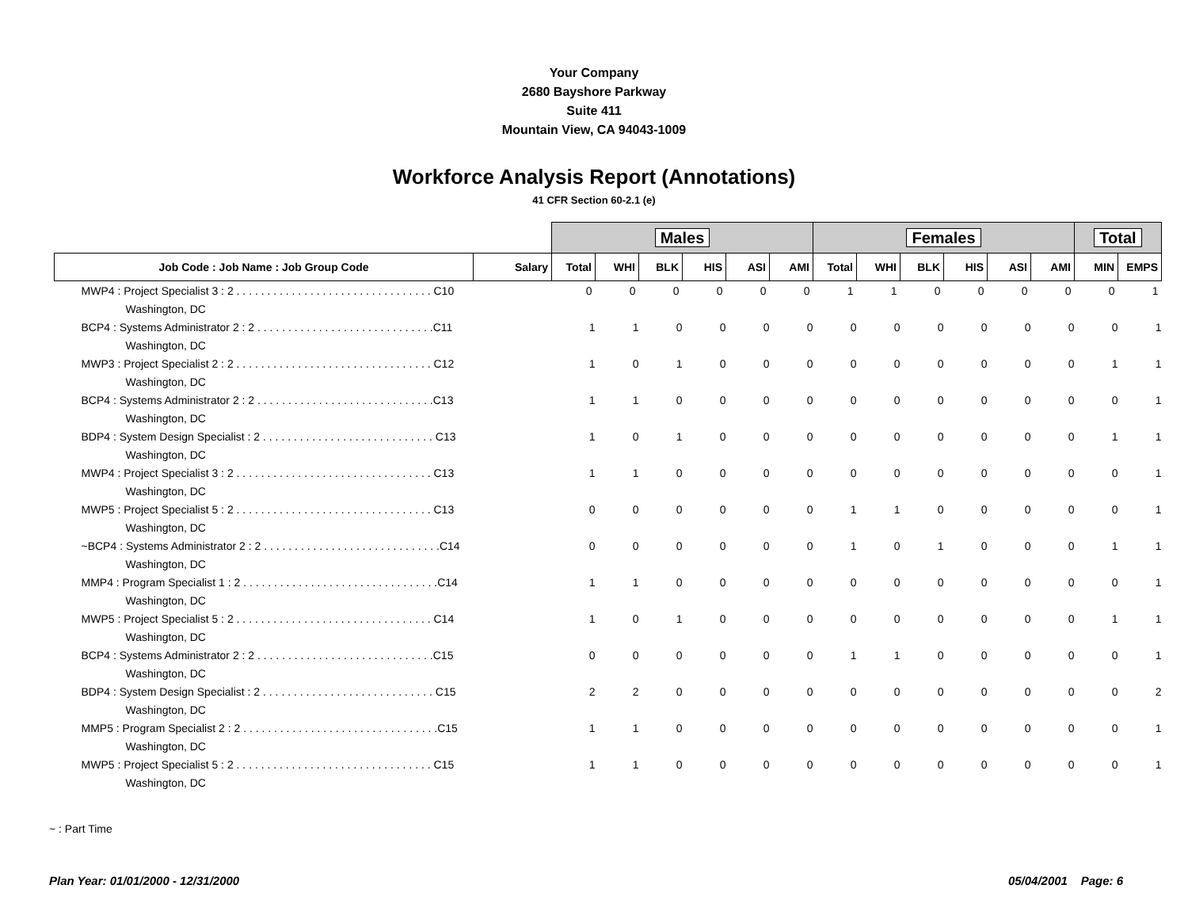Your Company
2680 Bayshore Parkway
Suite 411
Mountain View, CA 94043-1009
Workforce Analysis Report (Annotations)
41 CFR Section 60-2.1 (e)
| | | Males | | | | | | Females | | | | | | Total | |
| Job Code : Job Name : Job Group Code | Salary | Total | WHI | BLK | HIS | ASI | AMI | Total | WHI | BLK | HIS | ASI | AMI | MIN | EMPS |
| MWP4 : Project Specialist 3 : 2 . . . . . . . . . . . . . . . . . . . . . . . . . . . . . . . . C10 | | 0 | 0 | 0 | 0 | 0 | 0 | 1 | 1 | 0 | 0 | 0 | 0 | 0 | 1 |
| Washington, DC | | | | | | | | | | | | | | | |
| BCP4 : Systems Administrator 2 : 2 . . . . . . . . . . . . . . . . . . . . . . . . . . . . .C11 | | 1 | 1 | 0 | 0 | 0 | 0 | 0 | 0 | 0 | 0 | 0 | 0 | 0 | 1 |
| Washington, DC | | | | | | | | | | | | | | | |
| MWP3 : Project Specialist 2 : 2 . . . . . . . . . . . . . . . . . . . . . . . . . . . . . . . . C12 | | 1 | 0 | 1 | 0 | 0 | 0 | 0 | 0 | 0 | 0 | 0 | 0 | 1 | 1 |
| Washington, DC | | | | | | | | | | | | | | | |
| BCP4 : Systems Administrator 2 : 2 . . . . . . . . . . . . . . . . . . . . . . . . . . . . .C13 | | 1 | 1 | 0 | 0 | 0 | 0 | 0 | 0 | 0 | 0 | 0 | 0 | 0 | 1 |
| Washington, DC | | | | | | | | | | | | | | | |
| BDP4 : System Design Specialist : 2 . . . . . . . . . . . . . . . . . . . . . . . . . . . . C13 | | 1 | 0 | 1 | 0 | 0 | 0 | 0 | 0 | 0 | 0 | 0 | 0 | 1 | 1 |
| Washington, DC | | | | | | | | | | | | | | | |
| MWP4 : Project Specialist 3 : 2 . . . . . . . . . . . . . . . . . . . . . . . . . . . . . . . . C13 | | 1 | 1 | 0 | 0 | 0 | 0 | 0 | 0 | 0 | 0 | 0 | 0 | 0 | 1 |
| Washington, DC | | | | | | | | | | | | | | | |
| MWP5 : Project Specialist 5 : 2 . . . . . . . . . . . . . . . . . . . . . . . . . . . . . . . . C13 | | 0 | 0 | 0 | 0 | 0 | 0 | 1 | 1 | 0 | 0 | 0 | 0 | 0 | 1 |
| Washington, DC | | | | | | | | | | | | | | | |
| ~BCP4 : Systems Administrator 2 : 2 . . . . . . . . . . . . . . . . . . . . . . . . . . . . .C14 | | 0 | 0 | 0 | 0 | 0 | 0 | 1 | 0 | 1 | 0 | 0 | 0 | 1 | 1 |
| Washington, DC | | | | | | | | | | | | | | | |
| MMP4 : Program Specialist 1 : 2 . . . . . . . . . . . . . . . . . . . . . . . . . . . . . . . .C14 | | 1 | 1 | 0 | 0 | 0 | 0 | 0 | 0 | 0 | 0 | 0 | 0 | 0 | 1 |
| Washington, DC | | | | | | | | | | | | | | | |
| MWP5 : Project Specialist 5 : 2 . . . . . . . . . . . . . . . . . . . . . . . . . . . . . . . . C14 | | 1 | 0 | 1 | 0 | 0 | 0 | 0 | 0 | 0 | 0 | 0 | 0 | 1 | 1 |
| Washington, DC | | | | | | | | | | | | | | | |
| BCP4 : Systems Administrator 2 : 2 . . . . . . . . . . . . . . . . . . . . . . . . . . . . .C15 | | 0 | 0 | 0 | 0 | 0 | 0 | 1 | 1 | 0 | 0 | 0 | 0 | 0 | 1 |
| Washington, DC | | | | | | | | | | | | | | | |
| BDP4 : System Design Specialist : 2 . . . . . . . . . . . . . . . . . . . . . . . . . . . . C15 | | 2 | 2 | 0 | 0 | 0 | 0 | 0 | 0 | 0 | 0 | 0 | 0 | 0 | 2 |
| Washington, DC | | | | | | | | | | | | | | | |
| MMP5 : Program Specialist 2 : 2 . . . . . . . . . . . . . . . . . . . . . . . . . . . . . . . .C15 | | 1 | 1 | 0 | 0 | 0 | 0 | 0 | 0 | 0 | 0 | 0 | 0 | 0 | 1 |
| Washington, DC | | | | | | | | | | | | | | | |
| MWP5 : Project Specialist 5 : 2 . . . . . . . . . . . . . . . . . . . . . . . . . . . . . . . . C15 | | 1 | 1 | 0 | 0 | 0 | 0 | 0 | 0 | 0 | 0 | 0 | 0 | 0 | 1 |
| Washington, DC | | | | | | | | | | | | | | | |
~ : Part Time
Plan Year: 01/01/2000 - 12/31/2000 05/04/2001 Page: 6